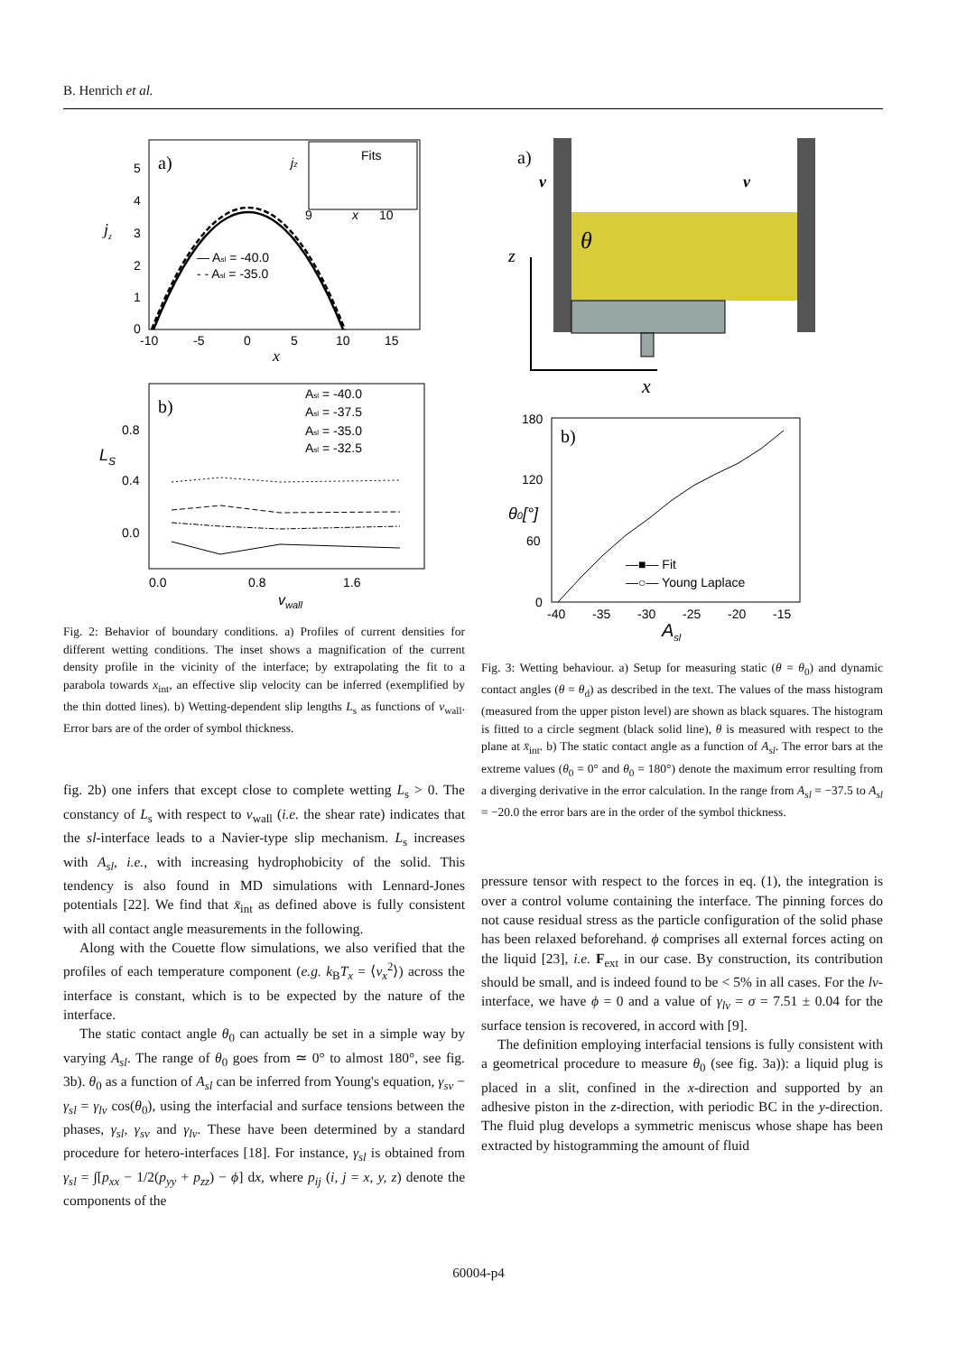B. Henrich et al.
a)
0
1
2
3
4
5
-10
-5
0
5
10
15
x
jz
— Asl = -40.0
- - Asl = -35.0
Fits
jz
9
x
10
b)
Asl = -40.0
Asl = -37.5
Asl = -35.0
Asl = -32.5
0.8
0.4
0.0
LS
0.0
0.8
1.6
vwall
Fig. 2: Behavior of boundary conditions. a) Profiles of current densities for different wetting conditions. The inset shows a magnification of the current density profile in the vicinity of the interface; by extrapolating the fit to a parabola towards x<sub>int</sub>, an effective slip velocity can be inferred (exemplified by the thin dotted lines). b) Wetting-dependent slip lengths L<sub>s</sub> as functions of v<sub>wall</sub>. Error bars are of the order of symbol thickness.
fig. 2b) one infers that except close to complete wetting L<sub>s</sub> > 0. The constancy of L<sub>s</sub> with respect to v<sub>wall</sub> (i.e. the shear rate) indicates that the sl-interface leads to a Navier-type slip mechanism. L<sub>s</sub> increases with A<sub>sl</sub>, i.e., with increasing hydrophobicity of the solid. This tendency is also found in MD simulations with Lennard-Jones potentials [22]. We find that x̄<sub>int</sub> as defined above is fully consistent with all contact angle measurements in the following.
Along with the Couette flow simulations, we also verified that the profiles of each temperature component (e.g. k<sub>B</sub>T<sub>x</sub> = ⟨v<sub>x</sub><sup>2</sup>⟩) across the interface is constant, which is to be expected by the nature of the interface.
The static contact angle θ<sub>0</sub> can actually be set in a simple way by varying A<sub>sl</sub>. The range of θ<sub>0</sub> goes from ≃ 0° to almost 180°, see fig. 3b). θ<sub>0</sub> as a function of A<sub>sl</sub> can be inferred from Young's equation, γ<sub>sv</sub> − γ<sub>sl</sub> = γ<sub>lv</sub> cos(θ<sub>0</sub>), using the interfacial and surface tensions between the phases, γ<sub>sl</sub>, γ<sub>sv</sub> and γ<sub>lv</sub>. These have been determined by a standard procedure for hetero-interfaces [18]. For instance, γ<sub>sl</sub> is obtained from γ<sub>sl</sub> = ∫[p<sub>xx</sub> − 1/2(p<sub>yy</sub> + p<sub>zz</sub>) − ϕ] dx, where p<sub>ij</sub> (i, j = x, y, z) denote the components of the
a)
v
v
θ
z
x
b)
180
120
60
0
θ0[°]
—■— Fit
—○— Young Laplace
-40
-35
-30
-25
-20
-15
Asl
Fig. 3: Wetting behaviour. a) Setup for measuring static (θ = θ<sub>0</sub>) and dynamic contact angles (θ = θ<sub>d</sub>) as described in the text. The values of the mass histogram (measured from the upper piston level) are shown as black squares. The histogram is fitted to a circle segment (black solid line), θ is measured with respect to the plane at x̄<sub>int</sub>. b) The static contact angle as a function of A<sub>sl</sub>. The error bars at the extreme values (θ<sub>0</sub> = 0° and θ<sub>0</sub> = 180°) denote the maximum error resulting from a diverging derivative in the error calculation. In the range from A<sub>sl</sub> = −37.5 to A<sub>sl</sub> = −20.0 the error bars are in the order of the symbol thickness.
pressure tensor with respect to the forces in eq. (1), the integration is over a control volume containing the interface. The pinning forces do not cause residual stress as the particle configuration of the solid phase has been relaxed beforehand. ϕ comprises all external forces acting on the liquid [23], i.e. F<sub>ext</sub> in our case. By construction, its contribution should be small, and is indeed found to be < 5% in all cases. For the lv-interface, we have ϕ = 0 and a value of γ<sub>lv</sub> = σ = 7.51 ± 0.04 for the surface tension is recovered, in accord with [9].
The definition employing interfacial tensions is fully consistent with a geometrical procedure to measure θ<sub>0</sub> (see fig. 3a)): a liquid plug is placed in a slit, confined in the x-direction and supported by an adhesive piston in the z-direction, with periodic BC in the y-direction. The fluid plug develops a symmetric meniscus whose shape has been extracted by histogramming the amount of fluid
60004-p4